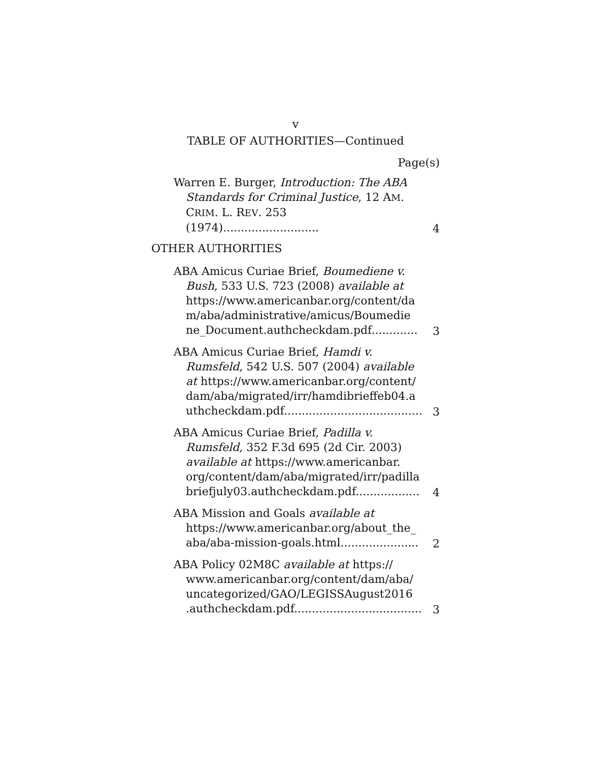v
TABLE OF AUTHORITIES—Continued
Page(s)
Warren E. Burger, Introduction: The ABA Standards for Criminal Justice, 12 AM. CRIM. L. REV. 253 (1974)...........................
4
OTHER AUTHORITIES
ABA Amicus Curiae Brief, Boumediene v. Bush, 533 U.S. 723 (2008) available at https://www.americanbar.org/content/da m/aba/administrative/amicus/Boumedie ne_Document.authcheckdam.pdf.............
3
ABA Amicus Curiae Brief, Hamdi v. Rumsfeld, 542 U.S. 507 (2004) available at https://www.americanbar.org/content/ dam/aba/migrated/irr/hamdibrieffeb04.a uthcheckdam.pdf.......................................
3
ABA Amicus Curiae Brief, Padilla v. Rumsfeld, 352 F.3d 695 (2d Cir. 2003) available at https://www.americanbar. org/content/dam/aba/migrated/irr/padilla briefjuly03.authcheckdam.pdf..................
4
ABA Mission and Goals available at https://www.americanbar.org/about_the_ aba/aba-mission-goals.html......................
2
ABA Policy 02M8C available at https:// www.americanbar.org/content/dam/aba/ uncategorized/GAO/LEGISSAugust2016 .authcheckdam.pdf....................................
3